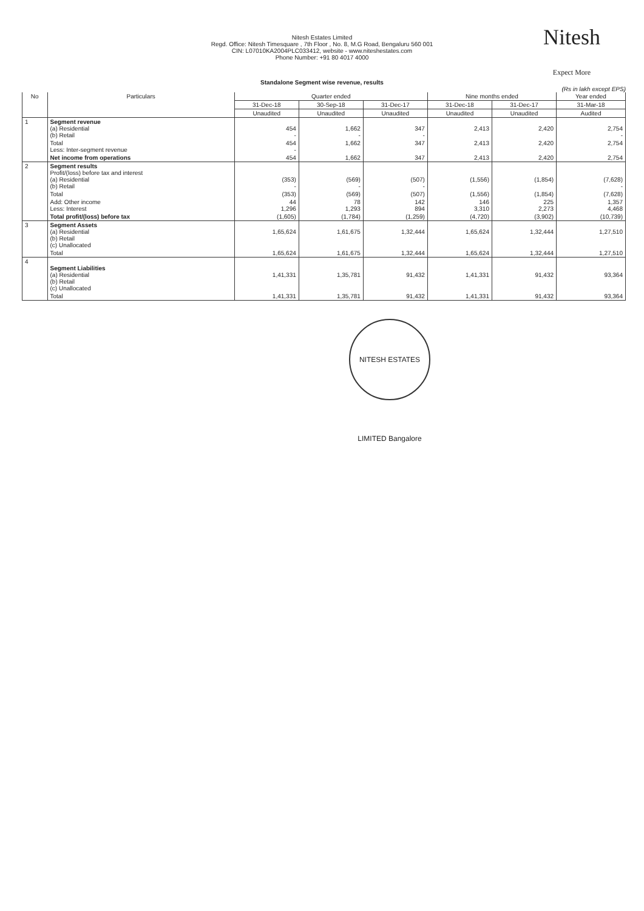Nitesh Estates Limited
Regd. Office: Nitesh Timesquare , 7th Floor , No. 8, M.G Road, Bengaluru 560 001
CIN: L07010KA2004PLC033412, website - www.niteshestates.com
Phone Number: +91 80 4017 4000
Nitesh
Expect More
Standalone Segment wise revenue, results
(Rs in lakh except EPS)
| No | Particulars | Quarter ended | | | Nine months ended | | Year ended |
| --- | --- | --- | --- | --- | --- | --- | --- |
| | | 31-Dec-18 | 30-Sep-18 | 31-Dec-17 | 31-Dec-18 | 31-Dec-17 | 31-Mar-18 |
| | | Unaudited | Unaudited | Unaudited | Unaudited | Unaudited | Audited |
| 1 | Segment revenue (a) Residential (b) Retail | 454 - | 1,662 - | 347 - | 2,413 | 2,420 | 2,754 - |
| | Total Less: Inter-segment revenue | 454 - | 1,662 | 347 | 2,413 | 2,420 | 2,754 |
| | Net income from operations | 454 | 1,662 | 347 | 2,413 | 2,420 | 2,754 |
| 2 | Segment results Profit/(loss) before tax and interest (a) Residential (b) Retail | (353) - | (569) - | (507) - | (1,556) | (1,854) | (7,628) - |
| | Total | (353) | (569) | (507) | (1,556) | (1,854) | (7,628) |
| | Add: Other income Less: Interest | 44 1,296 | 78 1,293 | 142 894 | 146 3,310 | 225 2,273 | 1,357 4,468 |
| | Total profit/(loss) before tax | (1,605) | (1,784) | (1,259) | (4,720) | (3,902) | (10,739) |
| 3 | Segment Assets (a) Residential (b) Retail (c) Unallocated | 1,65,624 | 1,61,675 | 1,32,444 | 1,65,624 | 1,32,444 | 1,27,510 |
| | Total | 1,65,624 | 1,61,675 | 1,32,444 | 1,65,624 | 1,32,444 | 1,27,510 |
| 4 | Segment Liabilities (a) Residential (b) Retail (c) Unallocated | 1,41,331 | 1,35,781 | 91,432 | 1,41,331 | 91,432 | 93,364 |
| | Total | 1,41,331 | 1,35,781 | 91,432 | 1,41,331 | 91,432 | 93,364 |
NITESH ESTATES LIMITED Bangalore